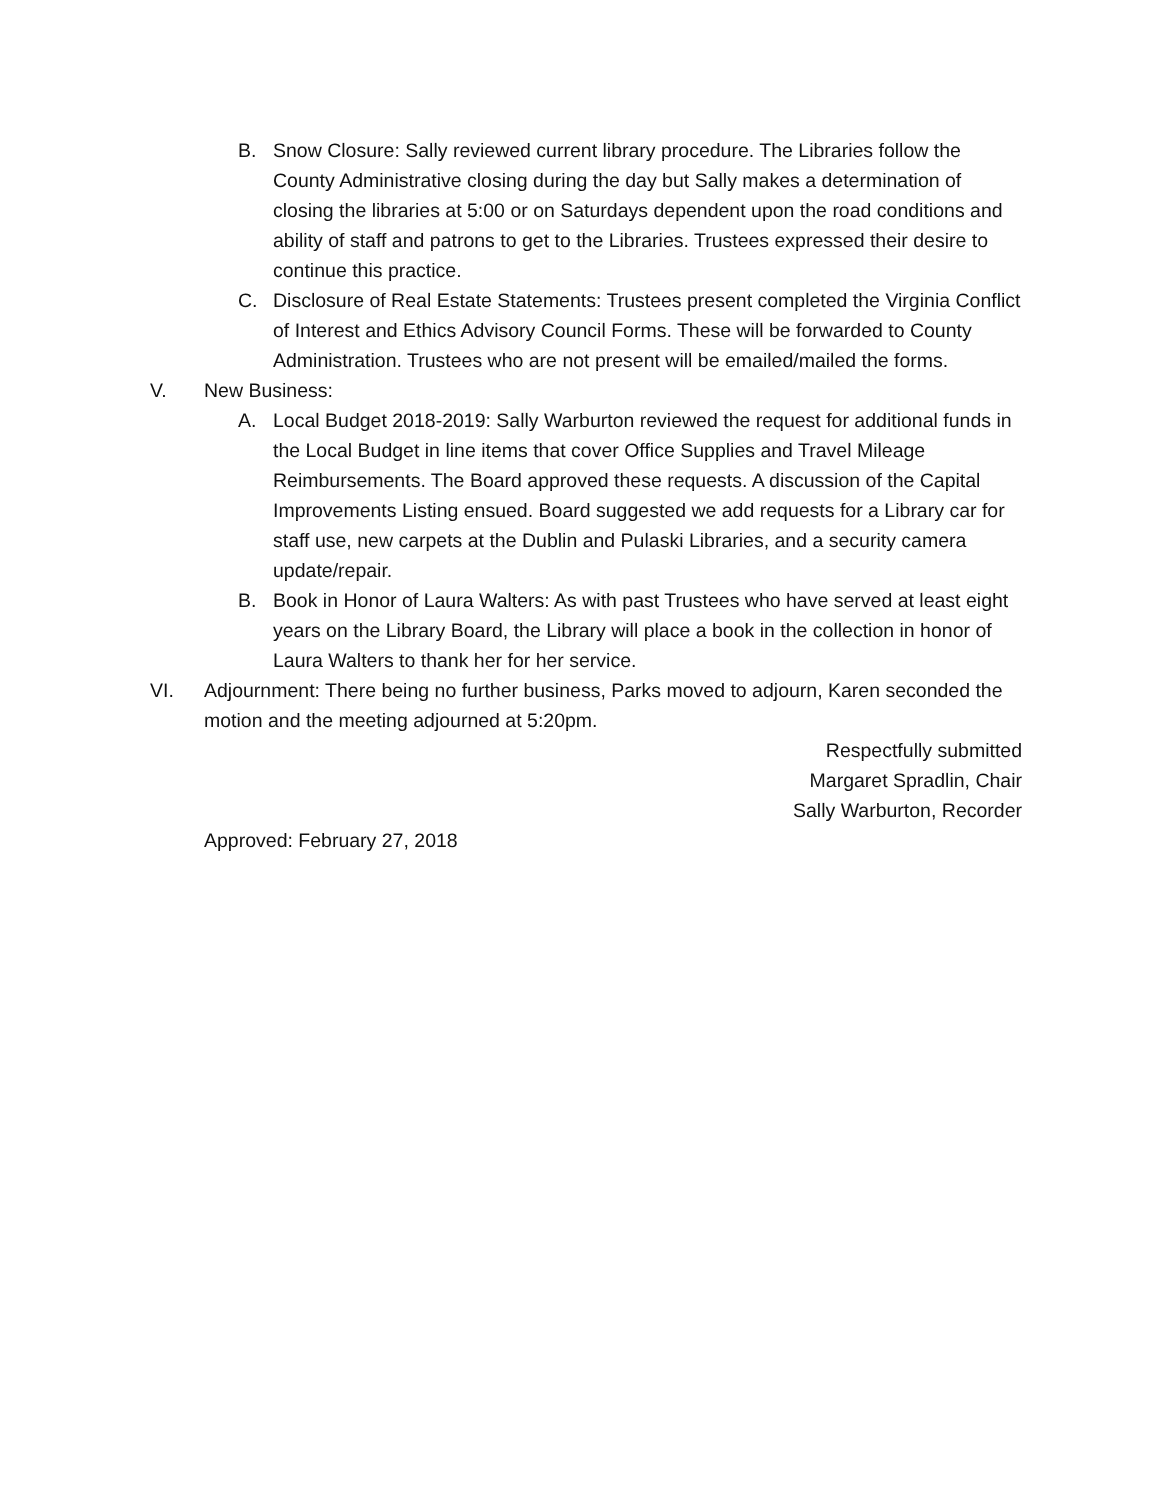B. Snow Closure: Sally reviewed current library procedure. The Libraries follow the County Administrative closing during the day but Sally makes a determination of closing the libraries at 5:00 or on Saturdays dependent upon the road conditions and ability of staff and patrons to get to the Libraries. Trustees expressed their desire to continue this practice.
C. Disclosure of Real Estate Statements: Trustees present completed the Virginia Conflict of Interest and Ethics Advisory Council Forms. These will be forwarded to County Administration. Trustees who are not present will be emailed/mailed the forms.
V. New Business:
A. Local Budget 2018-2019: Sally Warburton reviewed the request for additional funds in the Local Budget in line items that cover Office Supplies and Travel Mileage Reimbursements. The Board approved these requests. A discussion of the Capital Improvements Listing ensued. Board suggested we add requests for a Library car for staff use, new carpets at the Dublin and Pulaski Libraries, and a security camera update/repair.
B. Book in Honor of Laura Walters: As with past Trustees who have served at least eight years on the Library Board, the Library will place a book in the collection in honor of Laura Walters to thank her for her service.
VI. Adjournment: There being no further business, Parks moved to adjourn, Karen seconded the motion and the meeting adjourned at 5:20pm.
Respectfully submitted
Margaret Spradlin, Chair
Sally Warburton, Recorder
Approved: February 27, 2018